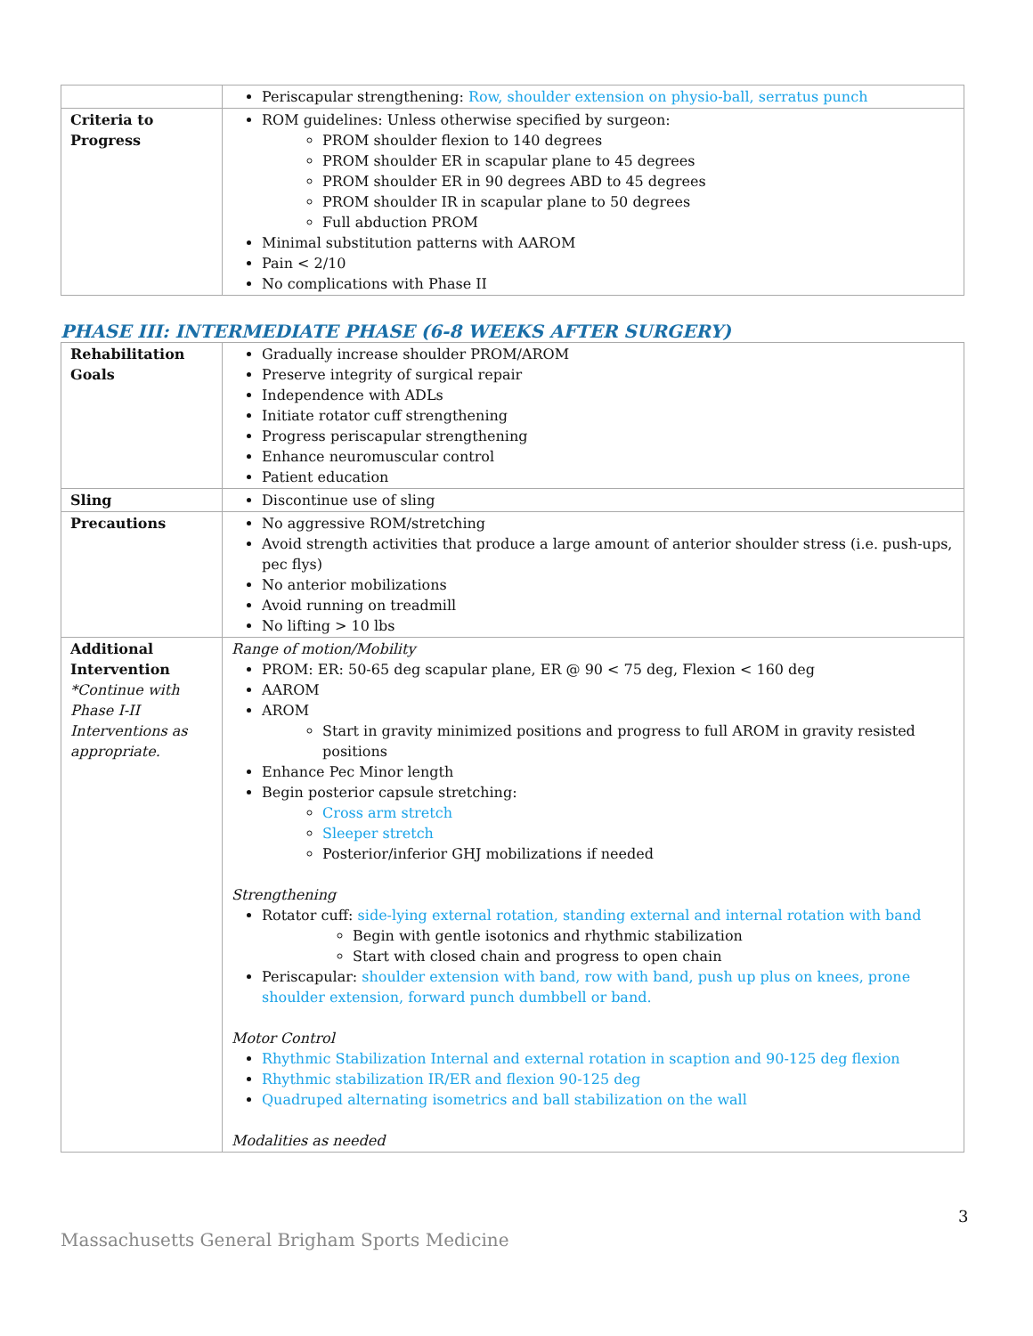| | Periscapular strengthening: Row, shoulder extension on physio-ball, serratus punch |
| Criteria to Progress | ROM guidelines: Unless otherwise specified by surgeon: PROM shoulder flexion to 140 degrees PROM shoulder ER in scapular plane to 45 degrees PROM shoulder ER in 90 degrees ABD to 45 degrees PROM shoulder IR in scapular plane to 50 degrees Full abduction PROM Minimal substitution patterns with AAROM Pain < 2/10 No complications with Phase II |
PHASE III: INTERMEDIATE PHASE (6-8 WEEKS AFTER SURGERY)
| Rehabilitation Goals | Gradually increase shoulder PROM/AROM Preserve integrity of surgical repair Independence with ADLs Initiate rotator cuff strengthening Progress periscapular strengthening Enhance neuromuscular control Patient education |
| Sling | Discontinue use of sling |
| Precautions | No aggressive ROM/stretching Avoid strength activities that produce a large amount of anterior shoulder stress (i.e. push-ups, pec flys) No anterior mobilizations Avoid running on treadmill No lifting > 10 lbs |
| Additional Intervention *Continue with Phase I-II Interventions as appropriate. | Range of motion/Mobility PROM: ER: 50-65 deg scapular plane, ER @ 90 < 75 deg, Flexion < 160 deg AAROM AROM Start in gravity minimized positions and progress to full AROM in gravity resisted positions Enhance Pec Minor length Begin posterior capsule stretching: Cross arm stretch Sleeper stretch Posterior/inferior GHJ mobilizations if needed Strengthening Rotator cuff: side-lying external rotation, standing external and internal rotation with band Begin with gentle isotonics and rhythmic stabilization Start with closed chain and progress to open chain Periscapular: shoulder extension with band, row with band, push up plus on knees, prone shoulder extension, forward punch dumbbell or band. Motor Control Rhythmic Stabilization Internal and external rotation in scaption and 90-125 deg flexion Rhythmic stabilization IR/ER and flexion 90-125 deg Quadruped alternating isometrics and ball stabilization on the wall Modalities as needed |
3
Massachusetts General Brigham Sports Medicine